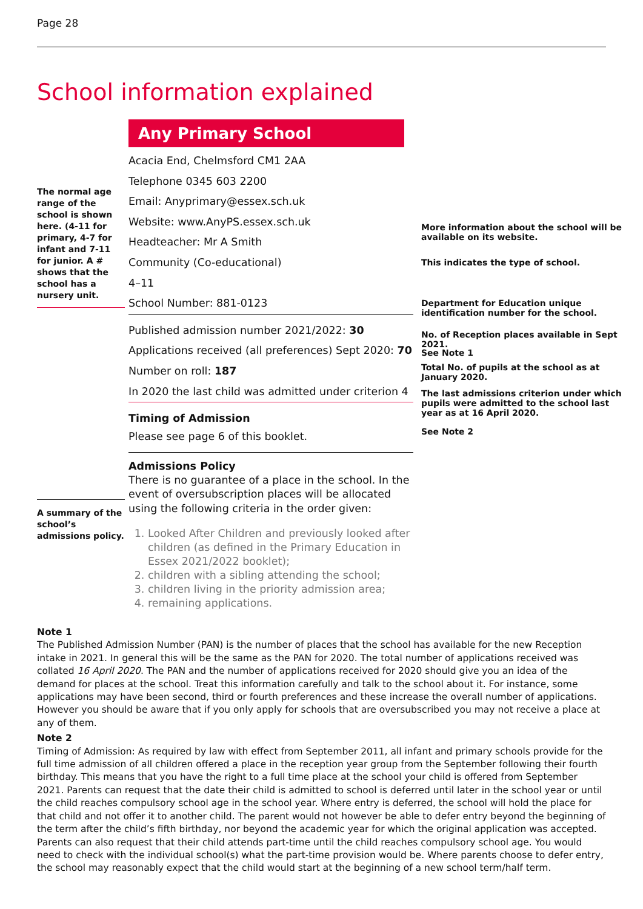Page 28
School information explained
The normal age range of the school is shown here. (4-11 for primary, 4-7 for infant and 7-11 for junior. A # shows that the school has a nursery unit.
A summary of the school’s admissions policy.
Any Primary School
Acacia End, Chelmsford CM1 2AA
Telephone 0345 603 2200
Email: Anyprimary@essex.sch.uk
Website: www.AnyPS.essex.sch.uk
Headteacher: Mr A Smith
Community (Co-educational)
4–11
School Number: 881-0123
Published admission number 2021/2022: 30
Applications received (all preferences) Sept 2020: 70
Number on roll: 187
In 2020 the last child was admitted under criterion 4
Timing of Admission
Please see page 6 of this booklet.
Admissions Policy
There is no guarantee of a place in the school. In the event of oversubscription places will be allocated using the following criteria in the order given:
1. Looked After Children and previously looked after children (as defined in the Primary Education in Essex 2021/2022 booklet);
2. children with a sibling attending the school;
3. children living in the priority admission area;
4. remaining applications.
More information about the school will be available on its website.
This indicates the type of school.
Department for Education unique identification number for the school.
No. of Reception places available in Sept 2021.
See Note 1
Total No. of pupils at the school as at January 2020.
The last admissions criterion under which pupils were admitted to the school last year as at 16 April 2020.
See Note 2
Note 1
The Published Admission Number (PAN) is the number of places that the school has available for the new Reception intake in 2021. In general this will be the same as the PAN for 2020. The total number of applications received was collated 16 April 2020. The PAN and the number of applications received for 2020 should give you an idea of the demand for places at the school. Treat this information carefully and talk to the school about it. For instance, some applications may have been second, third or fourth preferences and these increase the overall number of applications. However you should be aware that if you only apply for schools that are oversubscribed you may not receive a place at any of them.
Note 2
Timing of Admission: As required by law with effect from September 2011, all infant and primary schools provide for the full time admission of all children offered a place in the reception year group from the September following their fourth birthday. This means that you have the right to a full time place at the school your child is offered from September 2021. Parents can request that the date their child is admitted to school is deferred until later in the school year or until the child reaches compulsory school age in the school year. Where entry is deferred, the school will hold the place for that child and not offer it to another child. The parent would not however be able to defer entry beyond the beginning of the term after the child’s fifth birthday, nor beyond the academic year for which the original application was accepted. Parents can also request that their child attends part-time until the child reaches compulsory school age. You would need to check with the individual school(s) what the part-time provision would be. Where parents choose to defer entry, the school may reasonably expect that the child would start at the beginning of a new school term/half term.